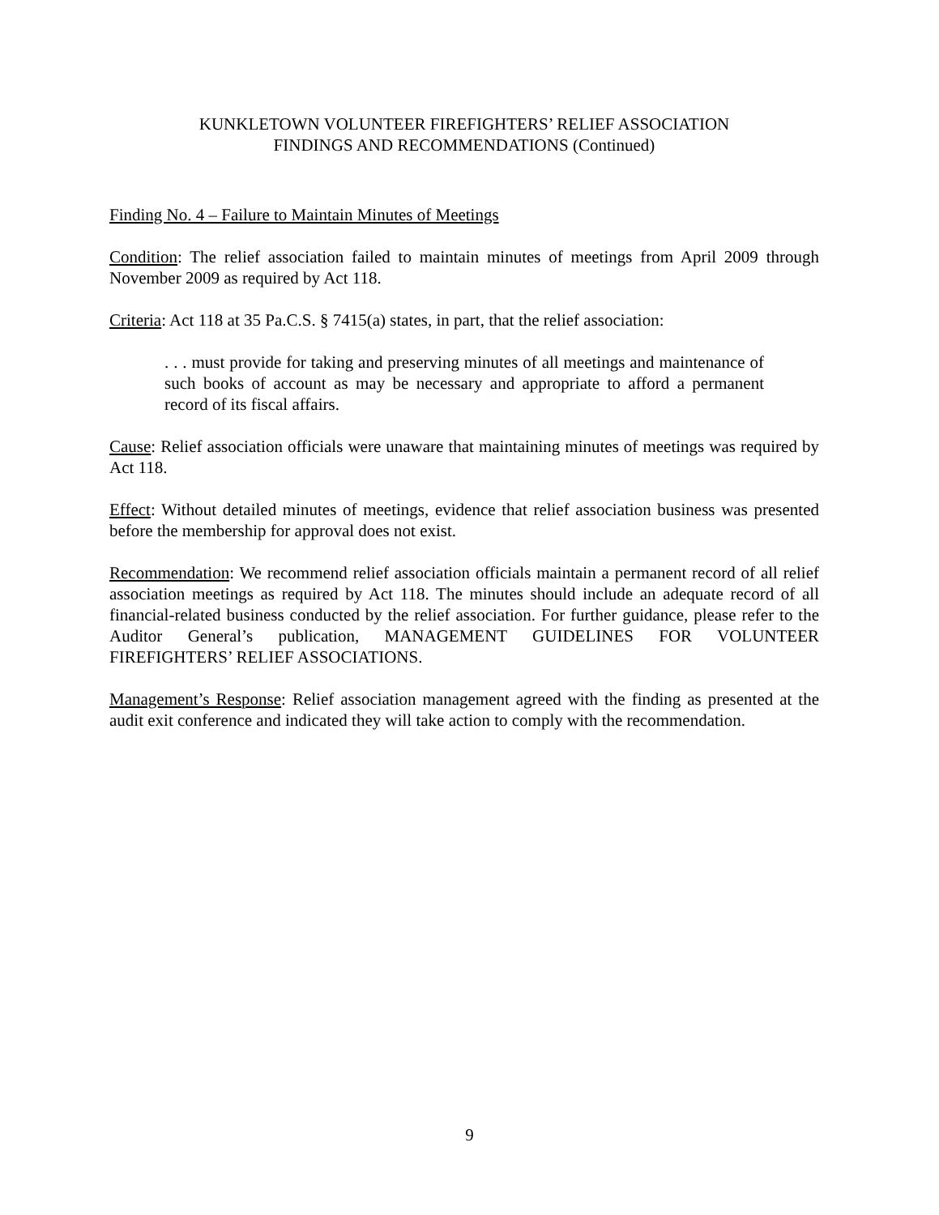KUNKLETOWN VOLUNTEER FIREFIGHTERS’ RELIEF ASSOCIATION
FINDINGS AND RECOMMENDATIONS (Continued)
Finding No. 4 – Failure to Maintain Minutes of Meetings
Condition: The relief association failed to maintain minutes of meetings from April 2009 through November 2009 as required by Act 118.
Criteria: Act 118 at 35 Pa.C.S. § 7415(a) states, in part, that the relief association:
. . . must provide for taking and preserving minutes of all meetings and maintenance of such books of account as may be necessary and appropriate to afford a permanent record of its fiscal affairs.
Cause: Relief association officials were unaware that maintaining minutes of meetings was required by Act 118.
Effect: Without detailed minutes of meetings, evidence that relief association business was presented before the membership for approval does not exist.
Recommendation: We recommend relief association officials maintain a permanent record of all relief association meetings as required by Act 118. The minutes should include an adequate record of all financial-related business conducted by the relief association. For further guidance, please refer to the Auditor General’s publication, MANAGEMENT GUIDELINES FOR VOLUNTEER FIREFIGHTERS’ RELIEF ASSOCIATIONS.
Management’s Response: Relief association management agreed with the finding as presented at the audit exit conference and indicated they will take action to comply with the recommendation.
9